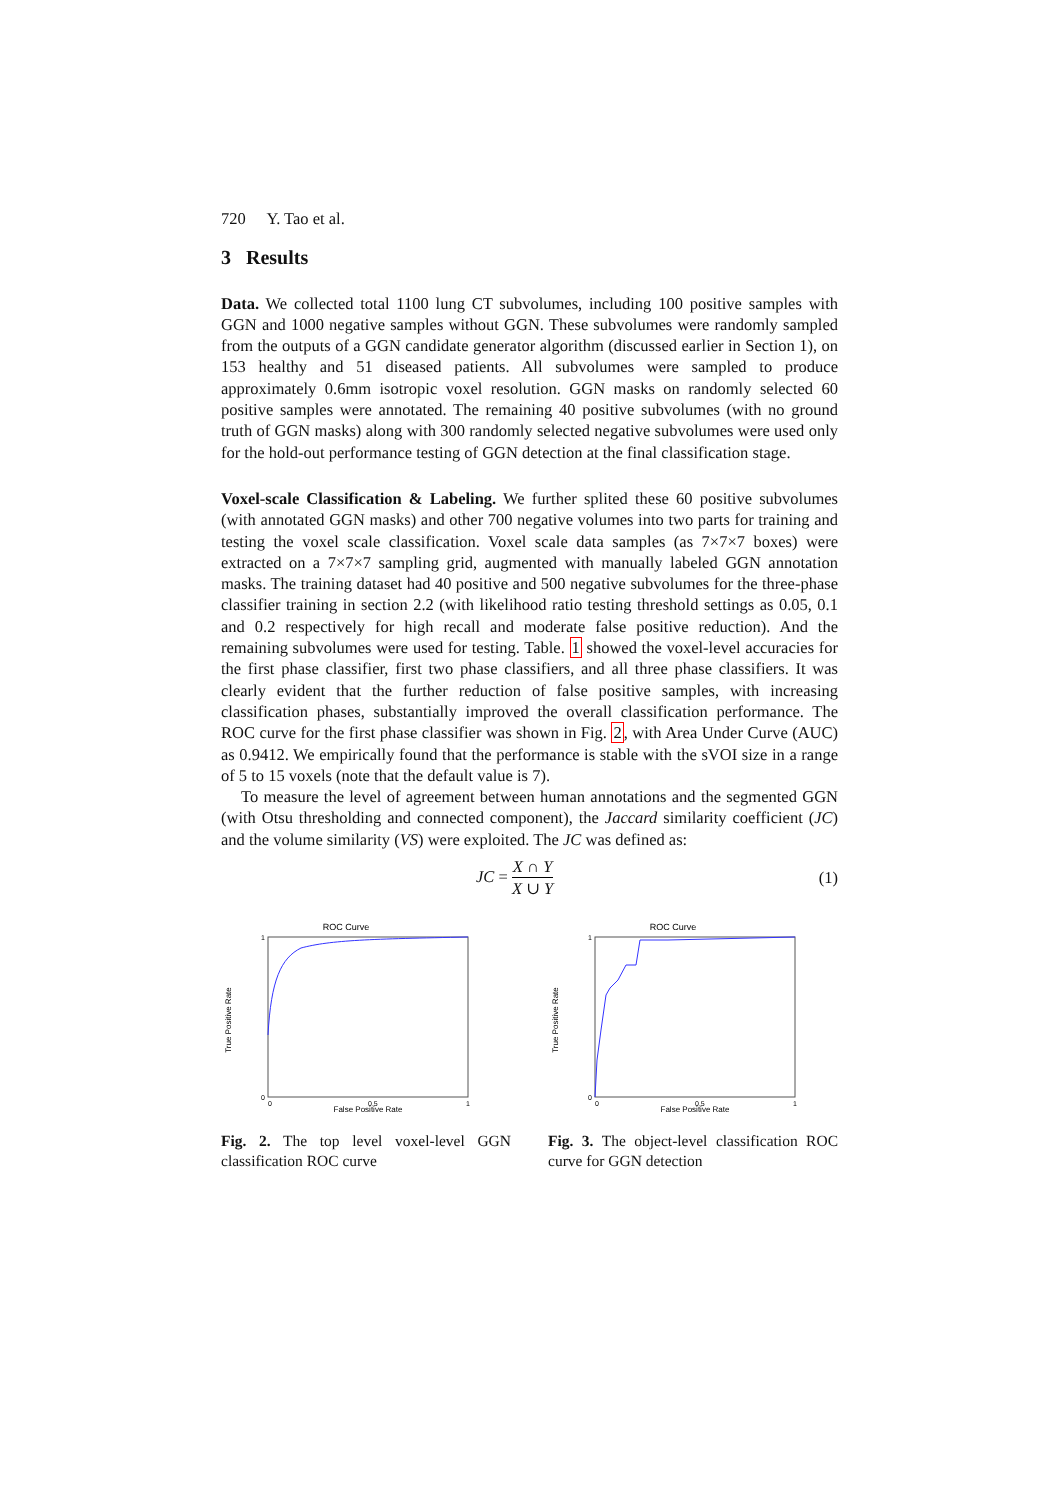720 Y. Tao et al.
3 Results
Data. We collected total 1100 lung CT subvolumes, including 100 positive samples with GGN and 1000 negative samples without GGN. These subvolumes were randomly sampled from the outputs of a GGN candidate generator algorithm (discussed earlier in Section 1), on 153 healthy and 51 diseased patients. All subvolumes were sampled to produce approximately 0.6mm isotropic voxel resolution. GGN masks on randomly selected 60 positive samples were annotated. The remaining 40 positive subvolumes (with no ground truth of GGN masks) along with 300 randomly selected negative subvolumes were used only for the hold-out performance testing of GGN detection at the final classification stage.
Voxel-scale Classification & Labeling. We further splited these 60 positive subvolumes (with annotated GGN masks) and other 700 negative volumes into two parts for training and testing the voxel scale classification. Voxel scale data samples (as 7×7×7 boxes) were extracted on a 7×7×7 sampling grid, augmented with manually labeled GGN annotation masks. The training dataset had 40 positive and 500 negative subvolumes for the three-phase classifier training in section 2.2 (with likelihood ratio testing threshold settings as 0.05, 0.1 and 0.2 respectively for high recall and moderate false positive reduction). And the remaining subvolumes were used for testing. Table. 1 showed the voxel-level accuracies for the first phase classifier, first two phase classifiers, and all three phase classifiers. It was clearly evident that the further reduction of false positive samples, with increasing classification phases, substantially improved the overall classification performance. The ROC curve for the first phase classifier was shown in Fig. 2, with Area Under Curve (AUC) as 0.9412. We empirically found that the performance is stable with the sVOI size in a range of 5 to 15 voxels (note that the default value is 7).
To measure the level of agreement between human annotations and the segmented GGN (with Otsu thresholding and connected component), the Jaccard similarity coefficient (JC) and the volume similarity (VS) were exploited. The JC was defined as:
JC = X ∩ Y X ∪ Y (1)
ROC Curve
True Positive Rate
False Positive Rate
1
0
0
0.5
1
Fig. 2. The top level voxel-level GGN classification ROC curve
ROC Curve
True Positive Rate
False Positive Rate
1
0
0
0.5
1
Fig. 3. The object-level classification ROC curve for GGN detection